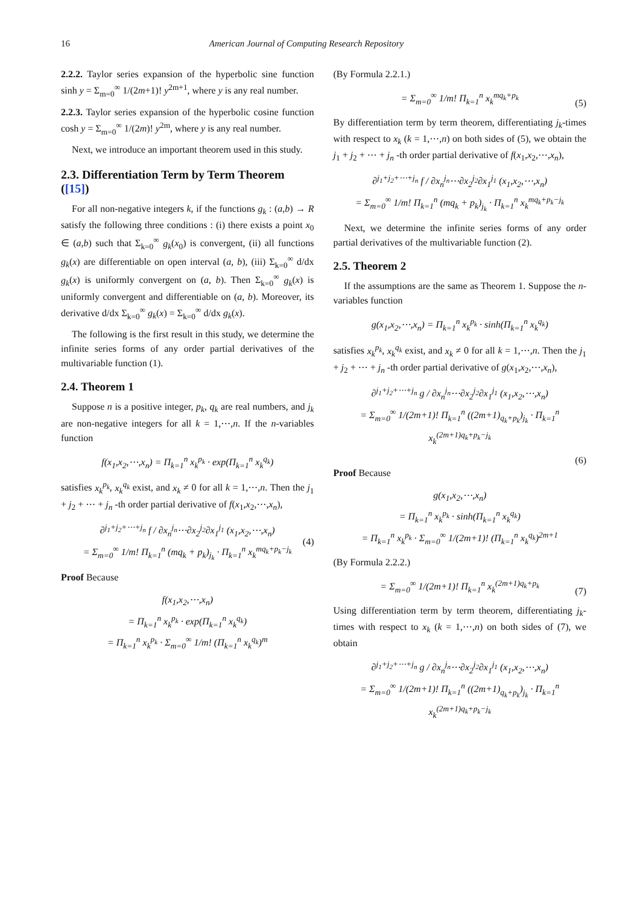16 American Journal of Computing Research Repository
2.2.2. Taylor series expansion of the hyperbolic sine function sinh y = Σ<sub>m=0</sub><sup>∞</sup> 1/(2m+1)! y<sup>2m+1</sup>, where y is any real number.
2.2.3. Taylor series expansion of the hyperbolic cosine function cosh y = Σ<sub>m=0</sub><sup>∞</sup> 1/(2m)! y<sup>2m</sup>, where y is any real number.
Next, we introduce an important theorem used in this study.
2.3. Differentiation Term by Term Theorem ([15])
For all non-negative integers k, if the functions g<sub>k</sub> : (a,b) → R satisfy the following three conditions : (i) there exists a point x<sub>0</sub> ∈ (a,b) such that Σ<sub>k=0</sub><sup>∞</sup> g<sub>k</sub>(x<sub>0</sub>) is convergent, (ii) all functions g<sub>k</sub>(x) are differentiable on open interval (a, b), (iii) Σ<sub>k=0</sub><sup>∞</sup> d/dx g<sub>k</sub>(x) is uniformly convergent on (a, b). Then Σ<sub>k=0</sub><sup>∞</sup> g<sub>k</sub>(x) is uniformly convergent and differentiable on (a, b). Moreover, its derivative d/dx Σ<sub>k=0</sub><sup>∞</sup> g<sub>k</sub>(x) = Σ<sub>k=0</sub><sup>∞</sup> d/dx g<sub>k</sub>(x).
The following is the first result in this study, we determine the infinite series forms of any order partial derivatives of the multivariable function (1).
2.4. Theorem 1
Suppose n is a positive integer, p<sub>k</sub>, q<sub>k</sub> are real numbers, and j<sub>k</sub> are non-negative integers for all k = 1,⋯,n. If the n-variables function
f(x<sub>1</sub>,x<sub>2</sub>,⋯,x<sub>n</sub>) = Π<sub>k=1</sub><sup>n</sup> x<sub>k</sub><sup>p<sub>k</sub></sup> · exp(Π<sub>k=1</sub><sup>n</sup> x<sub>k</sub><sup>q<sub>k</sub></sup>)
satisfies x<sub>k</sub><sup>p<sub>k</sub></sup>, x<sub>k</sub><sup>q<sub>k</sub></sup> exist, and x<sub>k</sub> ≠ 0 for all k = 1,⋯,n. Then the j<sub>1</sub> + j<sub>2</sub> + ⋯ + j<sub>n</sub> -th order partial derivative of f(x<sub>1</sub>,x<sub>2</sub>,⋯,x<sub>n</sub>),
∂<sup>j<sub>1</sub>+j<sub>2</sub>+⋯+j<sub>n</sub></sup> f / ∂x<sub>n</sub><sup>j<sub>n</sub></sup>⋯∂x<sub>2</sub><sup>j<sub>2</sub></sup>∂x<sub>1</sub><sup>j<sub>1</sub></sup> (x<sub>1</sub>,x<sub>2</sub>,⋯,x<sub>n</sub>)
= Σ<sub>m=0</sub><sup>∞</sup> 1/m! Π<sub>k=1</sub><sup>n</sup> (mq<sub>k</sub> + p<sub>k</sub>)<sub>j<sub>k</sub></sub> · Π<sub>k=1</sub><sup>n</sup> x<sub>k</sub><sup>mq<sub>k</sub>+p<sub>k</sub>−j<sub>k</sub></sup> (4)
Proof Because
f(x<sub>1</sub>,x<sub>2</sub>,⋯,x<sub>n</sub>)
= Π<sub>k=1</sub><sup>n</sup> x<sub>k</sub><sup>p<sub>k</sub></sup> · exp(Π<sub>k=1</sub><sup>n</sup> x<sub>k</sub><sup>q<sub>k</sub></sup>)
= Π<sub>k=1</sub><sup>n</sup> x<sub>k</sub><sup>p<sub>k</sub></sup> · Σ<sub>m=0</sub><sup>∞</sup> 1/m! (Π<sub>k=1</sub><sup>n</sup> x<sub>k</sub><sup>q<sub>k</sub></sup>)<sup>m</sup>
(By Formula 2.2.1.)
= Σ<sub>m=0</sub><sup>∞</sup> 1/m! Π<sub>k=1</sub><sup>n</sup> x<sub>k</sub><sup>mq<sub>k</sub>+p<sub>k</sub></sup> (5)
By differentiation term by term theorem, differentiating j<sub>k</sub>-times with respect to x<sub>k</sub> (k = 1,⋯,n) on both sides of (5), we obtain the j<sub>1</sub> + j<sub>2</sub> + ⋯ + j<sub>n</sub> -th order partial derivative of f(x<sub>1</sub>,x<sub>2</sub>,⋯,x<sub>n</sub>),
∂<sup>j<sub>1</sub>+j<sub>2</sub>+⋯+j<sub>n</sub></sup> f / ∂x<sub>n</sub><sup>j<sub>n</sub></sup>⋯∂x<sub>2</sub><sup>j<sub>2</sub></sup>∂x<sub>1</sub><sup>j<sub>1</sub></sup> (x<sub>1</sub>,x<sub>2</sub>,⋯,x<sub>n</sub>)
= Σ<sub>m=0</sub><sup>∞</sup> 1/m! Π<sub>k=1</sub><sup>n</sup> (mq<sub>k</sub> + p<sub>k</sub>)<sub>j<sub>k</sub></sub> · Π<sub>k=1</sub><sup>n</sup> x<sub>k</sub><sup>mq<sub>k</sub>+p<sub>k</sub>−j<sub>k</sub></sup>
Next, we determine the infinite series forms of any order partial derivatives of the multivariable function (2).
2.5. Theorem 2
If the assumptions are the same as Theorem 1. Suppose the n-variables function
g(x<sub>1</sub>,x<sub>2</sub>,⋯,x<sub>n</sub>) = Π<sub>k=1</sub><sup>n</sup> x<sub>k</sub><sup>p<sub>k</sub></sup> · sinh(Π<sub>k=1</sub><sup>n</sup> x<sub>k</sub><sup>q<sub>k</sub></sup>)
satisfies x<sub>k</sub><sup>p<sub>k</sub></sup>, x<sub>k</sub><sup>q<sub>k</sub></sup> exist, and x<sub>k</sub> ≠ 0 for all k = 1,⋯,n. Then the j<sub>1</sub> + j<sub>2</sub> + ⋯ + j<sub>n</sub> -th order partial derivative of g(x<sub>1</sub>,x<sub>2</sub>,⋯,x<sub>n</sub>),
∂<sup>j<sub>1</sub>+j<sub>2</sub>+⋯+j<sub>n</sub></sup> g / ∂x<sub>n</sub><sup>j<sub>n</sub></sup>⋯∂x<sub>2</sub><sup>j<sub>2</sub></sup>∂x<sub>1</sub><sup>j<sub>1</sub></sup> (x<sub>1</sub>,x<sub>2</sub>,⋯,x<sub>n</sub>)
= Σ<sub>m=0</sub><sup>∞</sup> 1/(2m+1)! Π<sub>k=1</sub><sup>n</sup> ((2m+1)<sub>q<sub>k</sub>+p<sub>k</sub></sub>)<sub>j<sub>k</sub></sub> · Π<sub>k=1</sub><sup>n</sup> x<sub>k</sub><sup>(2m+1)q<sub>k</sub>+p<sub>k</sub>−j<sub>k</sub></sup>
(6)
Proof Because
g(x<sub>1</sub>,x<sub>2</sub>,⋯,x<sub>n</sub>)
= Π<sub>k=1</sub><sup>n</sup> x<sub>k</sub><sup>p<sub>k</sub></sup> · sinh(Π<sub>k=1</sub><sup>n</sup> x<sub>k</sub><sup>q<sub>k</sub></sup>)
= Π<sub>k=1</sub><sup>n</sup> x<sub>k</sub><sup>p<sub>k</sub></sup> · Σ<sub>m=0</sub><sup>∞</sup> 1/(2m+1)! (Π<sub>k=1</sub><sup>n</sup> x<sub>k</sub><sup>q<sub>k</sub></sup>)<sup>2m+1</sup>
(By Formula 2.2.2.)
= Σ<sub>m=0</sub><sup>∞</sup> 1/(2m+1)! Π<sub>k=1</sub><sup>n</sup> x<sub>k</sub><sup>(2m+1)q<sub>k</sub>+p<sub>k</sub></sup> (7)
Using differentiation term by term theorem, differentiating j<sub>k</sub>-times with respect to x<sub>k</sub> (k = 1,⋯,n) on both sides of (7), we obtain
∂<sup>j<sub>1</sub>+j<sub>2</sub>+⋯+j<sub>n</sub></sup> g / ∂x<sub>n</sub><sup>j<sub>n</sub></sup>⋯∂x<sub>2</sub><sup>j<sub>2</sub></sup>∂x<sub>1</sub><sup>j<sub>1</sub></sup> (x<sub>1</sub>,x<sub>2</sub>,⋯,x<sub>n</sub>)
= Σ<sub>m=0</sub><sup>∞</sup> 1/(2m+1)! Π<sub>k=1</sub><sup>n</sup> ((2m+1)<sub>q<sub>k</sub>+p<sub>k</sub></sub>)<sub>j<sub>k</sub></sub> · Π<sub>k=1</sub><sup>n</sup> x<sub>k</sub><sup>(2m+1)q<sub>k</sub>+p<sub>k</sub>−j<sub>k</sub></sup>